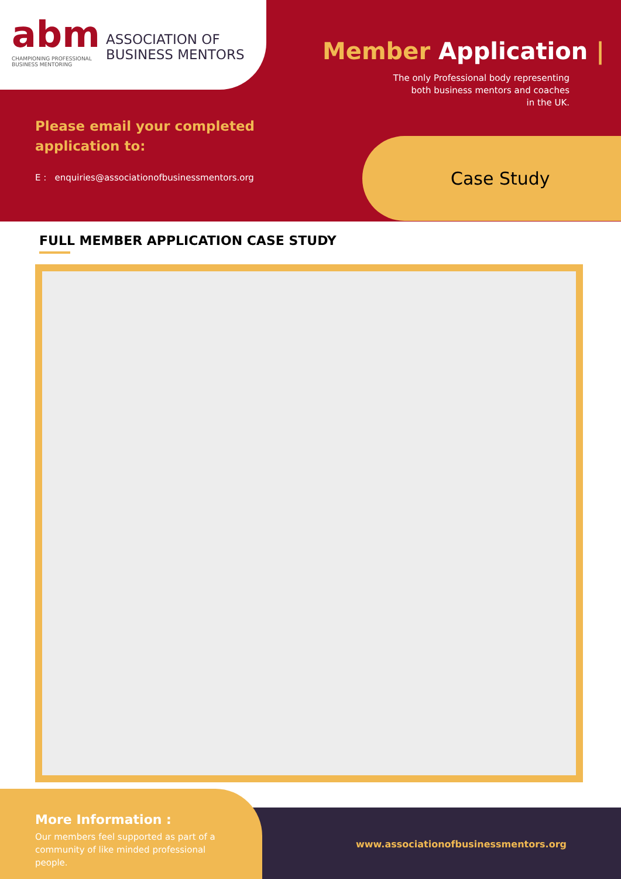abm
CHAMPIONING PROFESSIONAL
BUSINESS MENTORING
ASSOCIATION OF
BUSINESS MENTORS
Member Application |
The only Professional body representing
both business mentors and coaches
in the UK.
Please email your completed
application to:
E : enquiries@associationofbusinessmentors.org
Case Study
FULL MEMBER APPLICATION CASE STUDY
More Information :
Our members feel supported as part of a community of like minded professional people.
www.associationofbusinessmentors.org